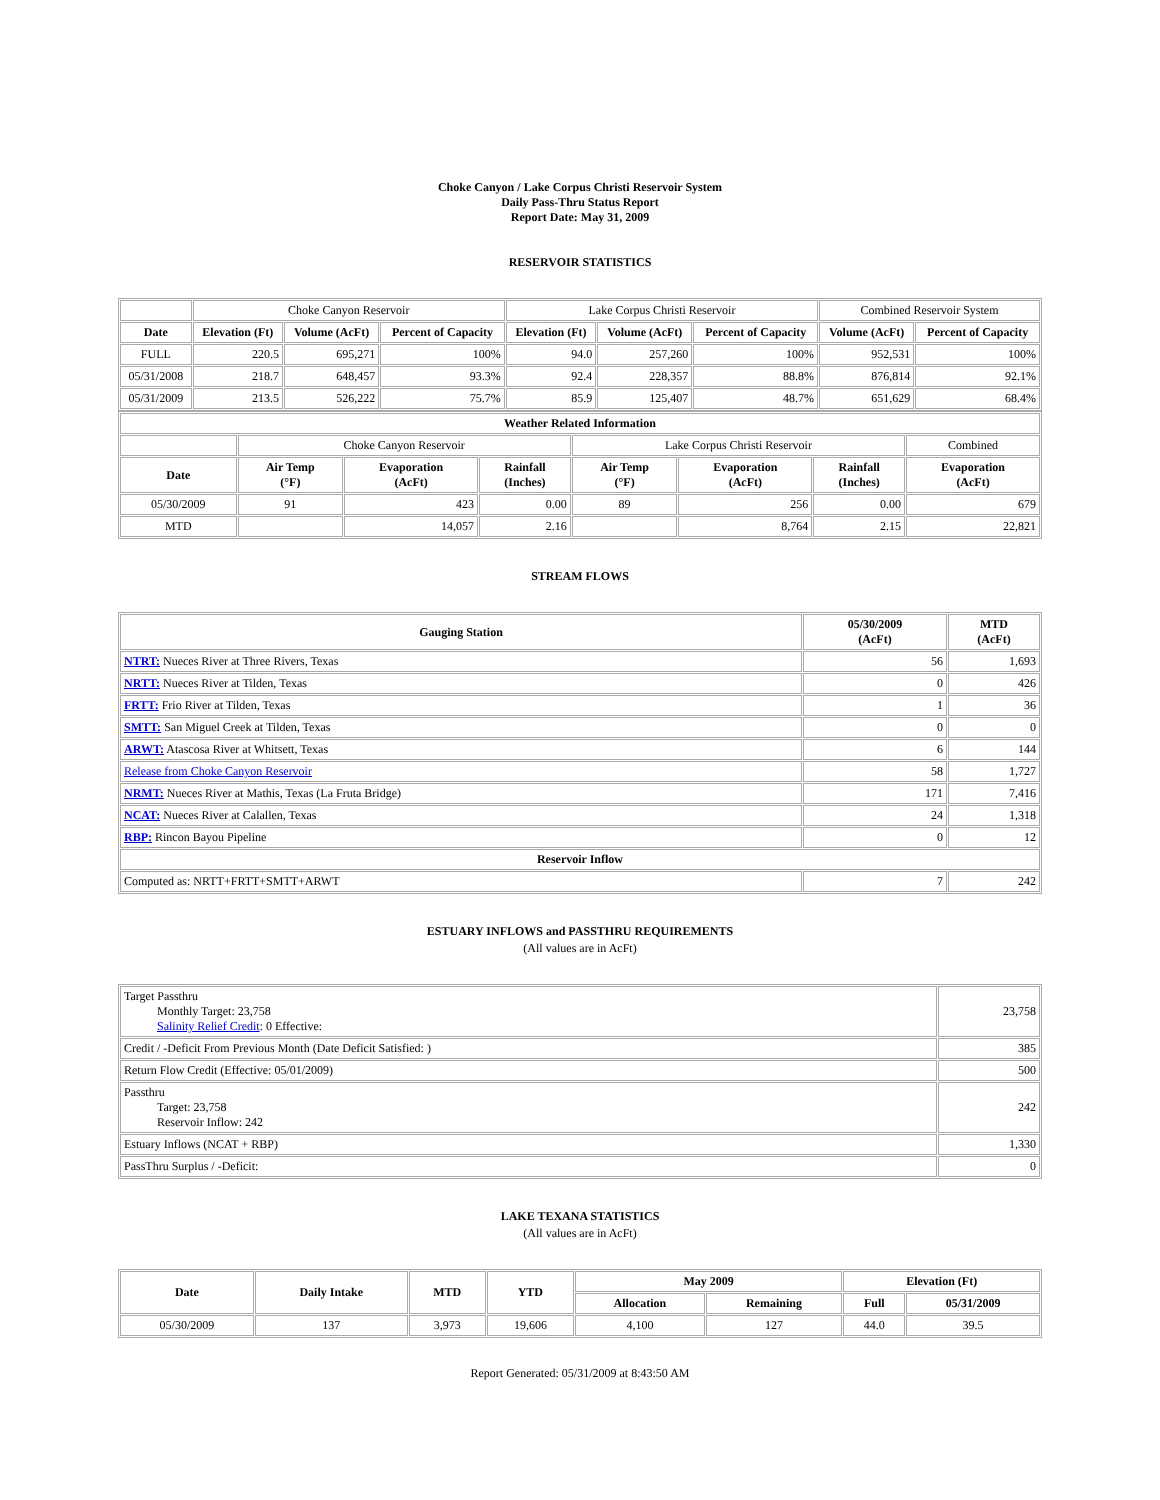Choke Canyon / Lake Corpus Christi Reservoir System
Daily Pass-Thru Status Report
Report Date: May 31, 2009
RESERVOIR STATISTICS
| | Choke Canyon Reservoir | | | Lake Corpus Christi Reservoir | | | Combined Reservoir System | |
| Date | Elevation (Ft) | Volume (AcFt) | Percent of Capacity | Elevation (Ft) | Volume (AcFt) | Percent of Capacity | Volume (AcFt) | Percent of Capacity |
| FULL | 220.5 | 695,271 | 100% | 94.0 | 257,260 | 100% | 952,531 | 100% |
| 05/31/2008 | 218.7 | 648,457 | 93.3% | 92.4 | 228,357 | 88.8% | 876,814 | 92.1% |
| 05/31/2009 | 213.5 | 526,222 | 75.7% | 85.9 | 125,407 | 48.7% | 651,629 | 68.4% |
| Weather Related Information | | | | | | | |
| --- | --- | --- | --- | --- | --- | --- | --- |
| | Choke Canyon Reservoir | | | Lake Corpus Christi Reservoir | | | Combined |
| Date | Air Temp (°F) | Evaporation (AcFt) | Rainfall (Inches) | Air Temp (°F) | Evaporation (AcFt) | Rainfall (Inches) | Evaporation (AcFt) |
| 05/30/2009 | 91 | 423 | 0.00 | 89 | 256 | 0.00 | 679 |
| MTD | | 14,057 | 2.16 | | 8,764 | 2.15 | 22,821 |
STREAM FLOWS
| Gauging Station | 05/30/2009 (AcFt) | MTD (AcFt) |
| --- | --- | --- |
| NTRT: Nueces River at Three Rivers, Texas | 56 | 1,693 |
| NRTT: Nueces River at Tilden, Texas | 0 | 426 |
| FRTT: Frio River at Tilden, Texas | 1 | 36 |
| SMTT: San Miguel Creek at Tilden, Texas | 0 | 0 |
| ARWT: Atascosa River at Whitsett, Texas | 6 | 144 |
| Release from Choke Canyon Reservoir | 58 | 1,727 |
| NRMT: Nueces River at Mathis, Texas (La Fruta Bridge) | 171 | 7,416 |
| NCAT: Nueces River at Calallen, Texas | 24 | 1,318 |
| RBP: Rincon Bayou Pipeline | 0 | 12 |
| Reservoir Inflow | | |
| Computed as: NRTT+FRTT+SMTT+ARWT | 7 | 242 |
ESTUARY INFLOWS and PASSTHRU REQUIREMENTS
(All values are in AcFt)
| Target Passthru Monthly Target: 23,758 Salinity Relief Credit : 0 Effective: | 23,758 |
| Credit / -Deficit From Previous Month (Date Deficit Satisfied: ) | 385 |
| Return Flow Credit (Effective: 05/01/2009) | 500 |
| Passthru Target: 23,758 Reservoir Inflow: 242 | 242 |
| Estuary Inflows (NCAT + RBP) | 1,330 |
| PassThru Surplus / -Deficit: | 0 |
LAKE TEXANA STATISTICS
(All values are in AcFt)
| Date | Daily Intake | MTD | YTD | May 2009 | | Elevation (Ft) | |
| --- | --- | --- | --- | --- | --- | --- | --- |
| | | | | Allocation | Remaining | Full | 05/31/2009 |
| 05/30/2009 | 137 | 3,973 | 19,606 | 4,100 | 127 | 44.0 | 39.5 |
Report Generated: 05/31/2009 at 8:43:50 AM